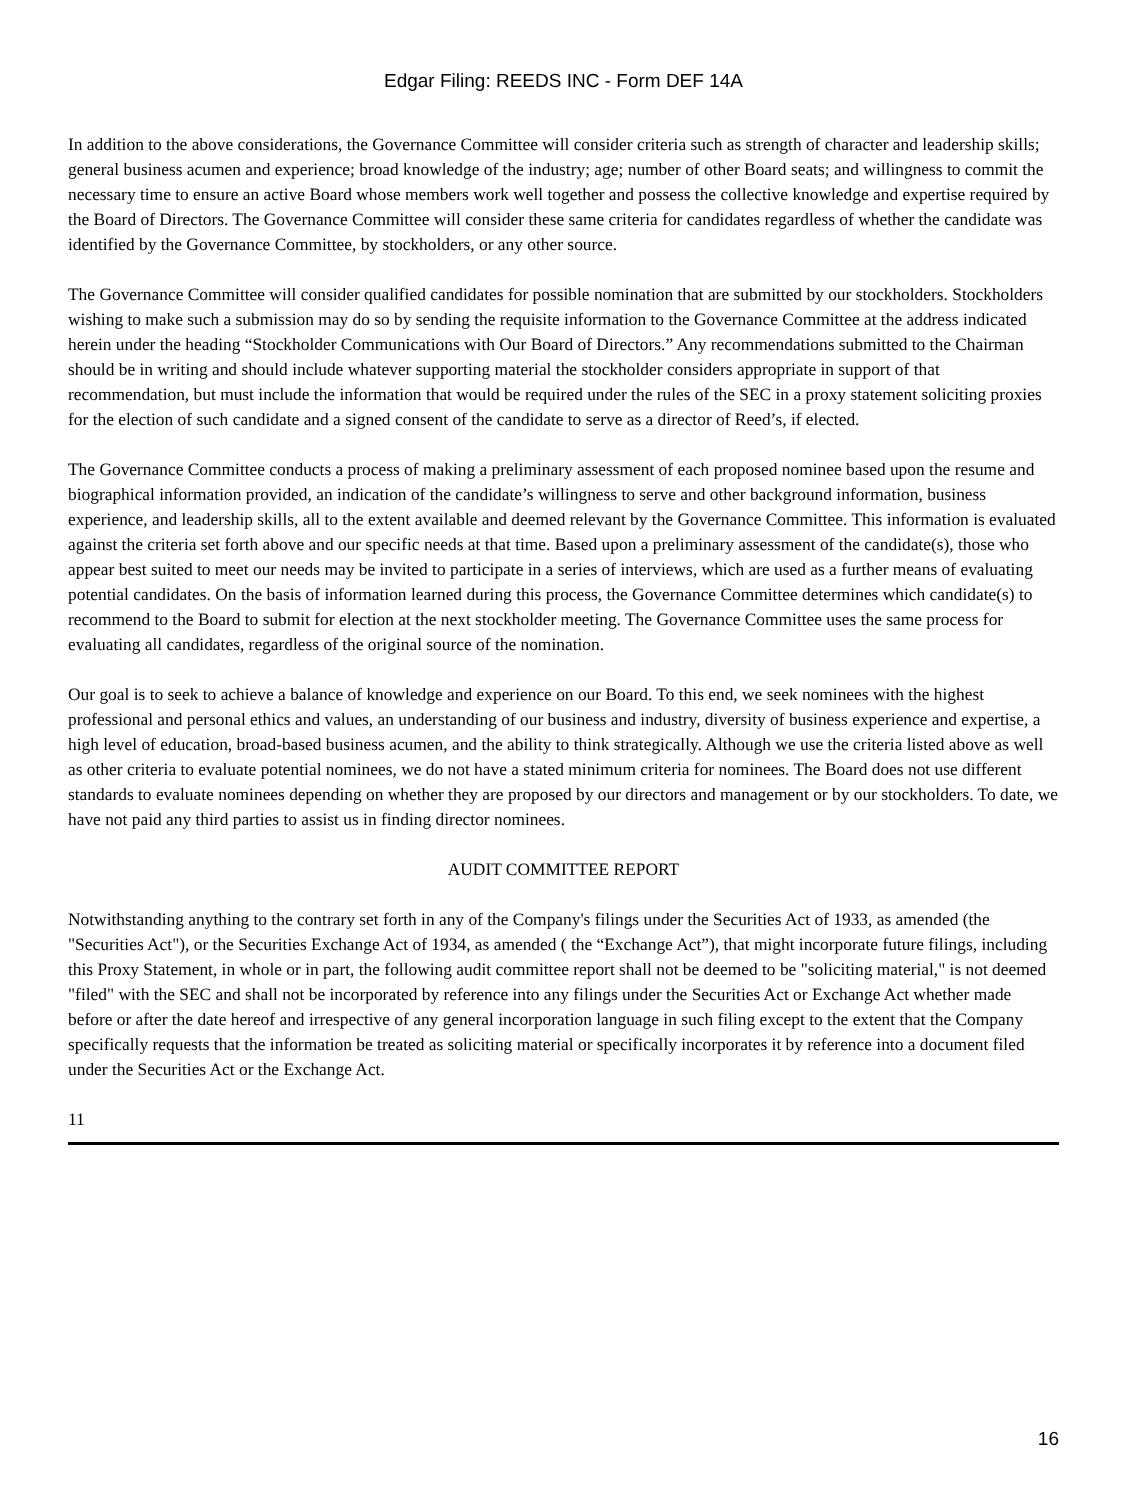Edgar Filing: REEDS INC - Form DEF 14A
In addition to the above considerations, the Governance Committee will consider criteria such as strength of character and leadership skills; general business acumen and experience; broad knowledge of the industry; age; number of other Board seats; and willingness to commit the necessary time to ensure an active Board whose members work well together and possess the collective knowledge and expertise required by the Board of Directors. The Governance Committee will consider these same criteria for candidates regardless of whether the candidate was identified by the Governance Committee, by stockholders, or any other source.
The Governance Committee will consider qualified candidates for possible nomination that are submitted by our stockholders. Stockholders wishing to make such a submission may do so by sending the requisite information to the Governance Committee at the address indicated herein under the heading “Stockholder Communications with Our Board of Directors.” Any recommendations submitted to the Chairman should be in writing and should include whatever supporting material the stockholder considers appropriate in support of that recommendation, but must include the information that would be required under the rules of the SEC in a proxy statement soliciting proxies for the election of such candidate and a signed consent of the candidate to serve as a director of Reed’s, if elected.
The Governance Committee conducts a process of making a preliminary assessment of each proposed nominee based upon the resume and biographical information provided, an indication of the candidate’s willingness to serve and other background information, business experience, and leadership skills, all to the extent available and deemed relevant by the Governance Committee. This information is evaluated against the criteria set forth above and our specific needs at that time. Based upon a preliminary assessment of the candidate(s), those who appear best suited to meet our needs may be invited to participate in a series of interviews, which are used as a further means of evaluating potential candidates. On the basis of information learned during this process, the Governance Committee determines which candidate(s) to recommend to the Board to submit for election at the next stockholder meeting. The Governance Committee uses the same process for evaluating all candidates, regardless of the original source of the nomination.
Our goal is to seek to achieve a balance of knowledge and experience on our Board. To this end, we seek nominees with the highest professional and personal ethics and values, an understanding of our business and industry, diversity of business experience and expertise, a high level of education, broad-based business acumen, and the ability to think strategically. Although we use the criteria listed above as well as other criteria to evaluate potential nominees, we do not have a stated minimum criteria for nominees. The Board does not use different standards to evaluate nominees depending on whether they are proposed by our directors and management or by our stockholders. To date, we have not paid any third parties to assist us in finding director nominees.
AUDIT COMMITTEE REPORT
Notwithstanding anything to the contrary set forth in any of the Company's filings under the Securities Act of 1933, as amended (the "Securities Act"), or the Securities Exchange Act of 1934, as amended ( the “Exchange Act”), that might incorporate future filings, including this Proxy Statement, in whole or in part, the following audit committee report shall not be deemed to be "soliciting material," is not deemed "filed" with the SEC and shall not be incorporated by reference into any filings under the Securities Act or Exchange Act whether made before or after the date hereof and irrespective of any general incorporation language in such filing except to the extent that the Company specifically requests that the information be treated as soliciting material or specifically incorporates it by reference into a document filed under the Securities Act or the Exchange Act.
11
16